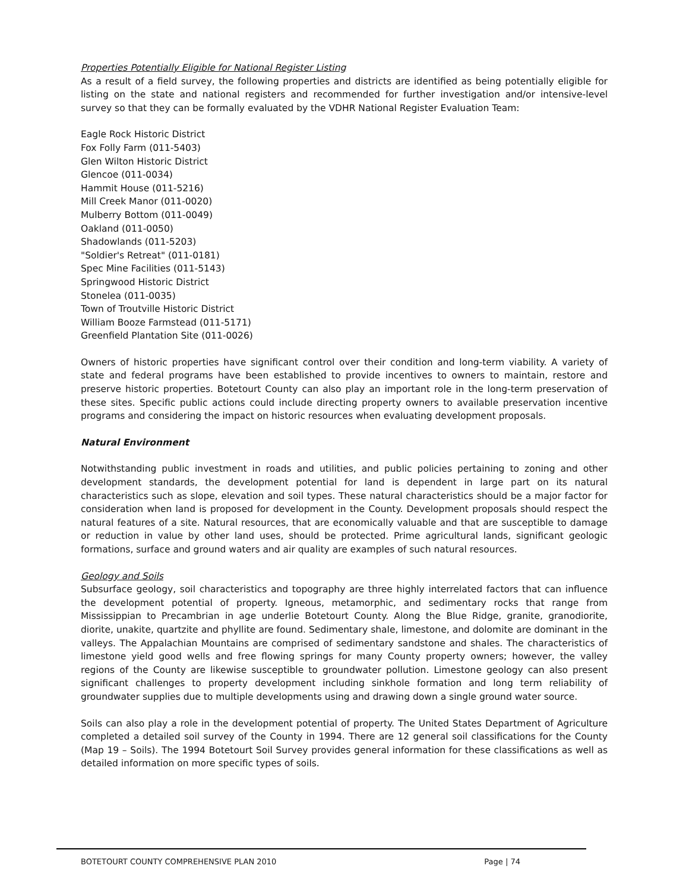Properties Potentially Eligible for National Register Listing
As a result of a field survey, the following properties and districts are identified as being potentially eligible for listing on the state and national registers and recommended for further investigation and/or intensive-level survey so that they can be formally evaluated by the VDHR National Register Evaluation Team:
Eagle Rock Historic District
Fox Folly Farm (011-5403)
Glen Wilton Historic District
Glencoe (011-0034)
Hammit House (011-5216)
Mill Creek Manor (011-0020)
Mulberry Bottom (011-0049)
Oakland (011-0050)
Shadowlands (011-5203)
"Soldier's Retreat" (011-0181)
Spec Mine Facilities (011-5143)
Springwood Historic District
Stonelea (011-0035)
Town of Troutville Historic District
William Booze Farmstead (011-5171)
Greenfield Plantation Site (011-0026)
Owners of historic properties have significant control over their condition and long-term viability. A variety of state and federal programs have been established to provide incentives to owners to maintain, restore and preserve historic properties. Botetourt County can also play an important role in the long-term preservation of these sites. Specific public actions could include directing property owners to available preservation incentive programs and considering the impact on historic resources when evaluating development proposals.
Natural Environment
Notwithstanding public investment in roads and utilities, and public policies pertaining to zoning and other development standards, the development potential for land is dependent in large part on its natural characteristics such as slope, elevation and soil types. These natural characteristics should be a major factor for consideration when land is proposed for development in the County. Development proposals should respect the natural features of a site. Natural resources, that are economically valuable and that are susceptible to damage or reduction in value by other land uses, should be protected. Prime agricultural lands, significant geologic formations, surface and ground waters and air quality are examples of such natural resources.
Geology and Soils
Subsurface geology, soil characteristics and topography are three highly interrelated factors that can influence the development potential of property. Igneous, metamorphic, and sedimentary rocks that range from Mississippian to Precambrian in age underlie Botetourt County. Along the Blue Ridge, granite, granodiorite, diorite, unakite, quartzite and phyllite are found. Sedimentary shale, limestone, and dolomite are dominant in the valleys. The Appalachian Mountains are comprised of sedimentary sandstone and shales. The characteristics of limestone yield good wells and free flowing springs for many County property owners; however, the valley regions of the County are likewise susceptible to groundwater pollution. Limestone geology can also present significant challenges to property development including sinkhole formation and long term reliability of groundwater supplies due to multiple developments using and drawing down a single ground water source.
Soils can also play a role in the development potential of property. The United States Department of Agriculture completed a detailed soil survey of the County in 1994. There are 12 general soil classifications for the County (Map 19 – Soils). The 1994 Botetourt Soil Survey provides general information for these classifications as well as detailed information on more specific types of soils.
BOTETOURT COUNTY COMPREHENSIVE PLAN 2010 Page | 74